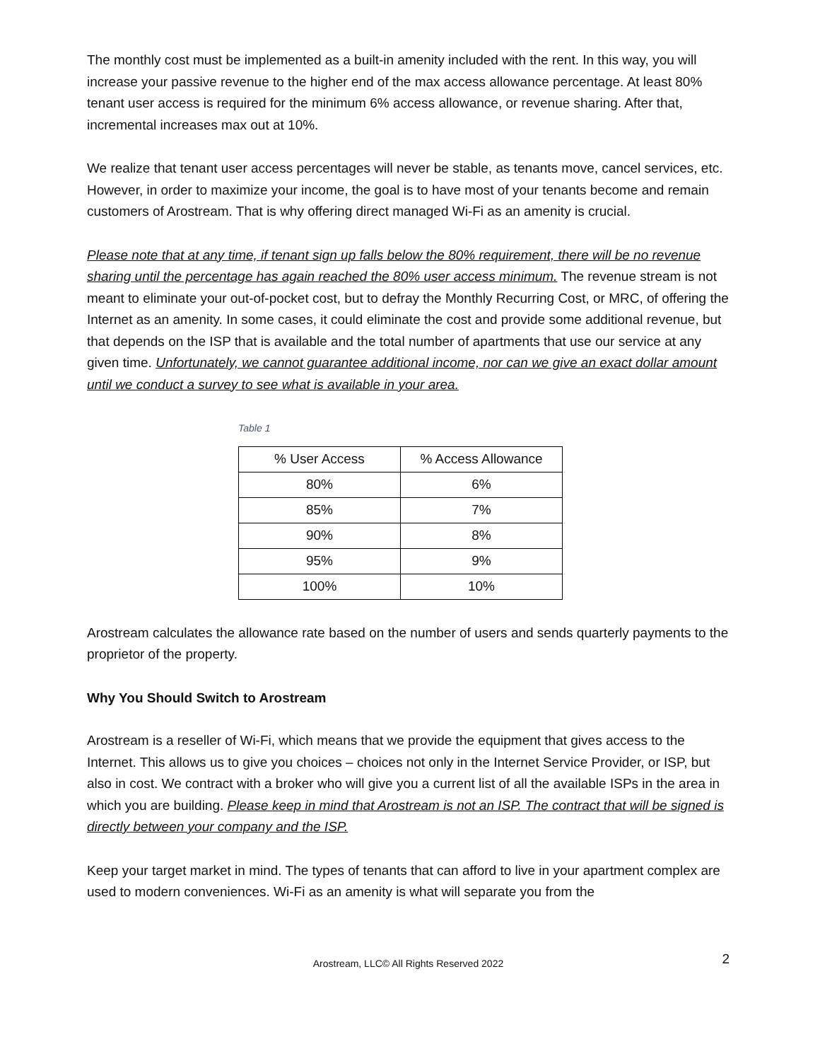The monthly cost must be implemented as a built-in amenity included with the rent. In this way, you will increase your passive revenue to the higher end of the max access allowance percentage. At least 80% tenant user access is required for the minimum 6% access allowance, or revenue sharing. After that, incremental increases max out at 10%.
We realize that tenant user access percentages will never be stable, as tenants move, cancel services, etc. However, in order to maximize your income, the goal is to have most of your tenants become and remain customers of Arostream. That is why offering direct managed Wi-Fi as an amenity is crucial.
Please note that at any time, if tenant sign up falls below the 80% requirement, there will be no revenue sharing until the percentage has again reached the 80% user access minimum. The revenue stream is not meant to eliminate your out-of-pocket cost, but to defray the Monthly Recurring Cost, or MRC, of offering the Internet as an amenity. In some cases, it could eliminate the cost and provide some additional revenue, but that depends on the ISP that is available and the total number of apartments that use our service at any given time. Unfortunately, we cannot guarantee additional income, nor can we give an exact dollar amount until we conduct a survey to see what is available in your area.
Table 1
| % User Access | % Access Allowance |
| --- | --- |
| 80% | 6% |
| 85% | 7% |
| 90% | 8% |
| 95% | 9% |
| 100% | 10% |
Arostream calculates the allowance rate based on the number of users and sends quarterly payments to the proprietor of the property.
Why You Should Switch to Arostream
Arostream is a reseller of Wi-Fi, which means that we provide the equipment that gives access to the Internet. This allows us to give you choices – choices not only in the Internet Service Provider, or ISP, but also in cost. We contract with a broker who will give you a current list of all the available ISPs in the area in which you are building. Please keep in mind that Arostream is not an ISP. The contract that will be signed is directly between your company and the ISP.
Keep your target market in mind. The types of tenants that can afford to live in your apartment complex are used to modern conveniences. Wi-Fi as an amenity is what will separate you from the
Arostream, LLC© All Rights Reserved 2022 2